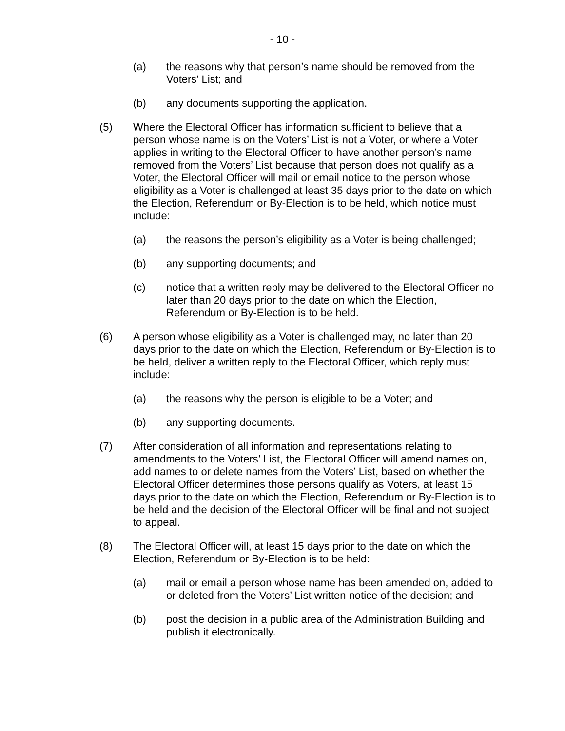- 10 -
(a) the reasons why that person’s name should be removed from the Voters’ List; and
(b) any documents supporting the application.
(5) Where the Electoral Officer has information sufficient to believe that a person whose name is on the Voters’ List is not a Voter, or where a Voter applies in writing to the Electoral Officer to have another person’s name removed from the Voters’ List because that person does not qualify as a Voter, the Electoral Officer will mail or email notice to the person whose eligibility as a Voter is challenged at least 35 days prior to the date on which the Election, Referendum or By-Election is to be held, which notice must include:
(a) the reasons the person’s eligibility as a Voter is being challenged;
(b) any supporting documents; and
(c) notice that a written reply may be delivered to the Electoral Officer no later than 20 days prior to the date on which the Election, Referendum or By-Election is to be held.
(6) A person whose eligibility as a Voter is challenged may, no later than 20 days prior to the date on which the Election, Referendum or By-Election is to be held, deliver a written reply to the Electoral Officer, which reply must include:
(a) the reasons why the person is eligible to be a Voter; and
(b) any supporting documents.
(7) After consideration of all information and representations relating to amendments to the Voters’ List, the Electoral Officer will amend names on, add names to or delete names from the Voters’ List, based on whether the Electoral Officer determines those persons qualify as Voters, at least 15 days prior to the date on which the Election, Referendum or By-Election is to be held and the decision of the Electoral Officer will be final and not subject to appeal.
(8) The Electoral Officer will, at least 15 days prior to the date on which the Election, Referendum or By-Election is to be held:
(a) mail or email a person whose name has been amended on, added to or deleted from the Voters’ List written notice of the decision; and
(b) post the decision in a public area of the Administration Building and publish it electronically.